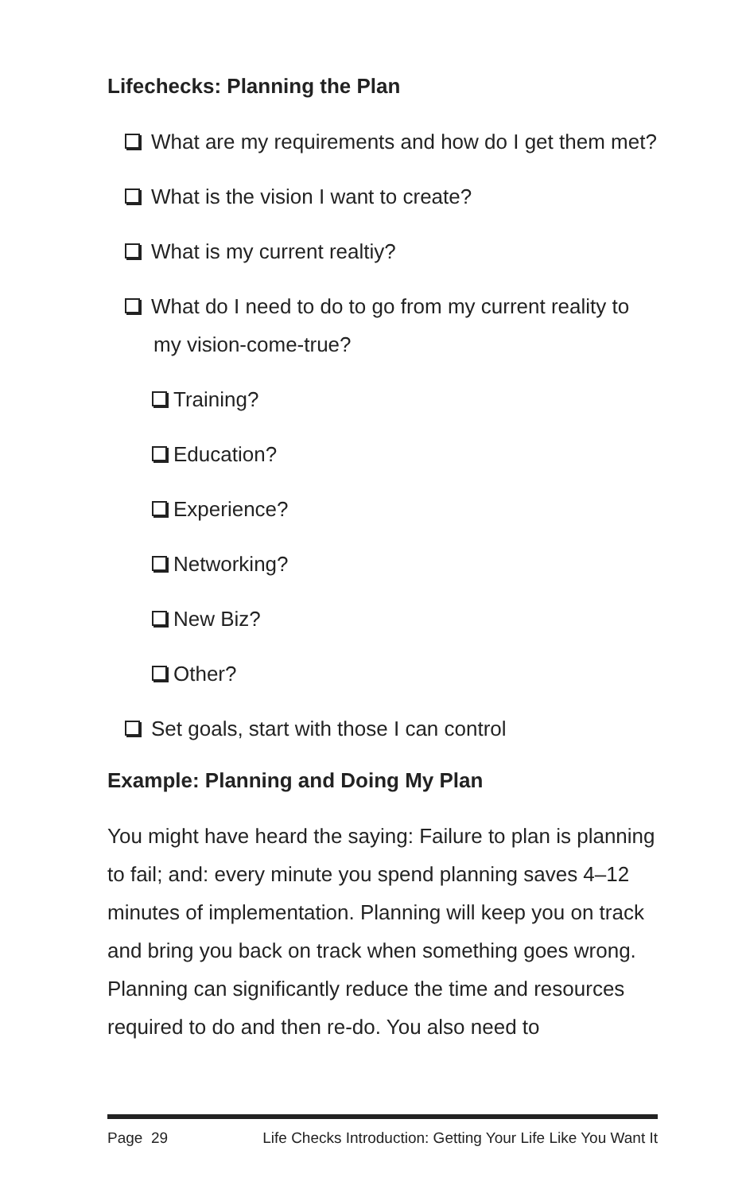Lifechecks: Planning the Plan
What are my requirements and how do I get them met?
What is the vision I want to create?
What is my current realtiy?
What do I need to do to go from my current reality to my vision-come-true?
Training?
Education?
Experience?
Networking?
New Biz?
Other?
Set goals, start with those I can control
Example: Planning and Doing My Plan
You might have heard the saying: Failure to plan is planning to fail; and: every minute you spend planning saves 4–12 minutes of implementation. Planning will keep you on track and bring you back on track when something goes wrong. Planning can significantly reduce the time and resources required to do and then re-do. You also need to
Page 29 Life Checks Introduction: Getting Your Life Like You Want It